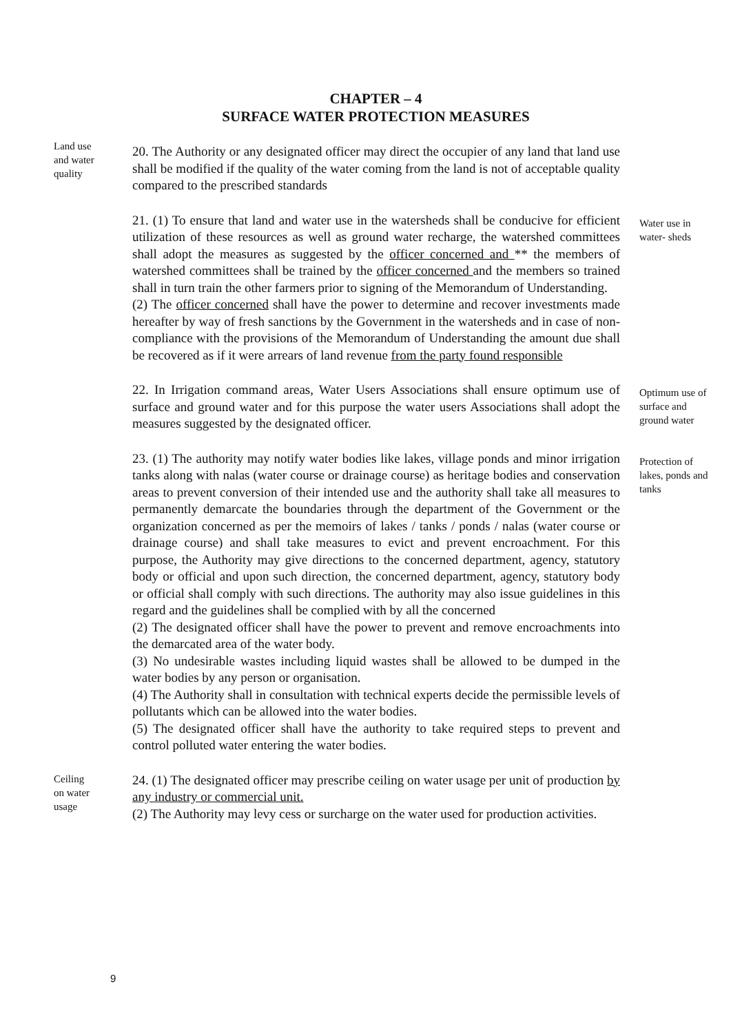CHAPTER – 4
SURFACE WATER PROTECTION MEASURES
Land use
and water
quality
20. The Authority or any designated officer may direct the occupier of any land that land use shall be modified if the quality of the water coming from the land is not of acceptable quality compared to the prescribed standards
21. (1) To ensure that land and water use in the watersheds shall be conducive for efficient utilization of these resources as well as ground water recharge, the watershed committees shall adopt the measures as suggested by the officer concerned and ** the members of watershed committees shall be trained by the officer concerned and the members so trained shall in turn train the other farmers prior to signing of the Memorandum of Understanding.
(2) The officer concerned shall have the power to determine and recover investments made hereafter by way of fresh sanctions by the Government in the watersheds and in case of non-compliance with the provisions of the Memorandum of Understanding the amount due shall be recovered as if it were arrears of land revenue from the party found responsible
Water use in water- sheds
22. In Irrigation command areas, Water Users Associations shall ensure optimum use of surface and ground water and for this purpose the water users Associations shall adopt the measures suggested by the designated officer.
Optimum use of surface and ground water
23. (1) The authority may notify water bodies like lakes, village ponds and minor irrigation tanks along with nalas (water course or drainage course) as heritage bodies and conservation areas to prevent conversion of their intended use and the authority shall take all measures to permanently demarcate the boundaries through the department of the Government or the organization concerned as per the memoirs of lakes / tanks / ponds / nalas (water course or drainage course) and shall take measures to evict and prevent encroachment. For this purpose, the Authority may give directions to the concerned department, agency, statutory body or official and upon such direction, the concerned department, agency, statutory body or official shall comply with such directions. The authority may also issue guidelines in this regard and the guidelines shall be complied with by all the concerned
(2) The designated officer shall have the power to prevent and remove encroachments into the demarcated area of the water body.
(3) No undesirable wastes including liquid wastes shall be allowed to be dumped in the water bodies by any person or organisation.
(4) The Authority shall in consultation with technical experts decide the permissible levels of pollutants which can be allowed into the water bodies.
(5) The designated officer shall have the authority to take required steps to prevent and control polluted water entering the water bodies.
Protection of lakes, ponds and tanks
Ceiling
on water
usage
24. (1) The designated officer may prescribe ceiling on water usage per unit of production by any industry or commercial unit.
(2) The Authority may levy cess or surcharge on the water used for production activities.
9